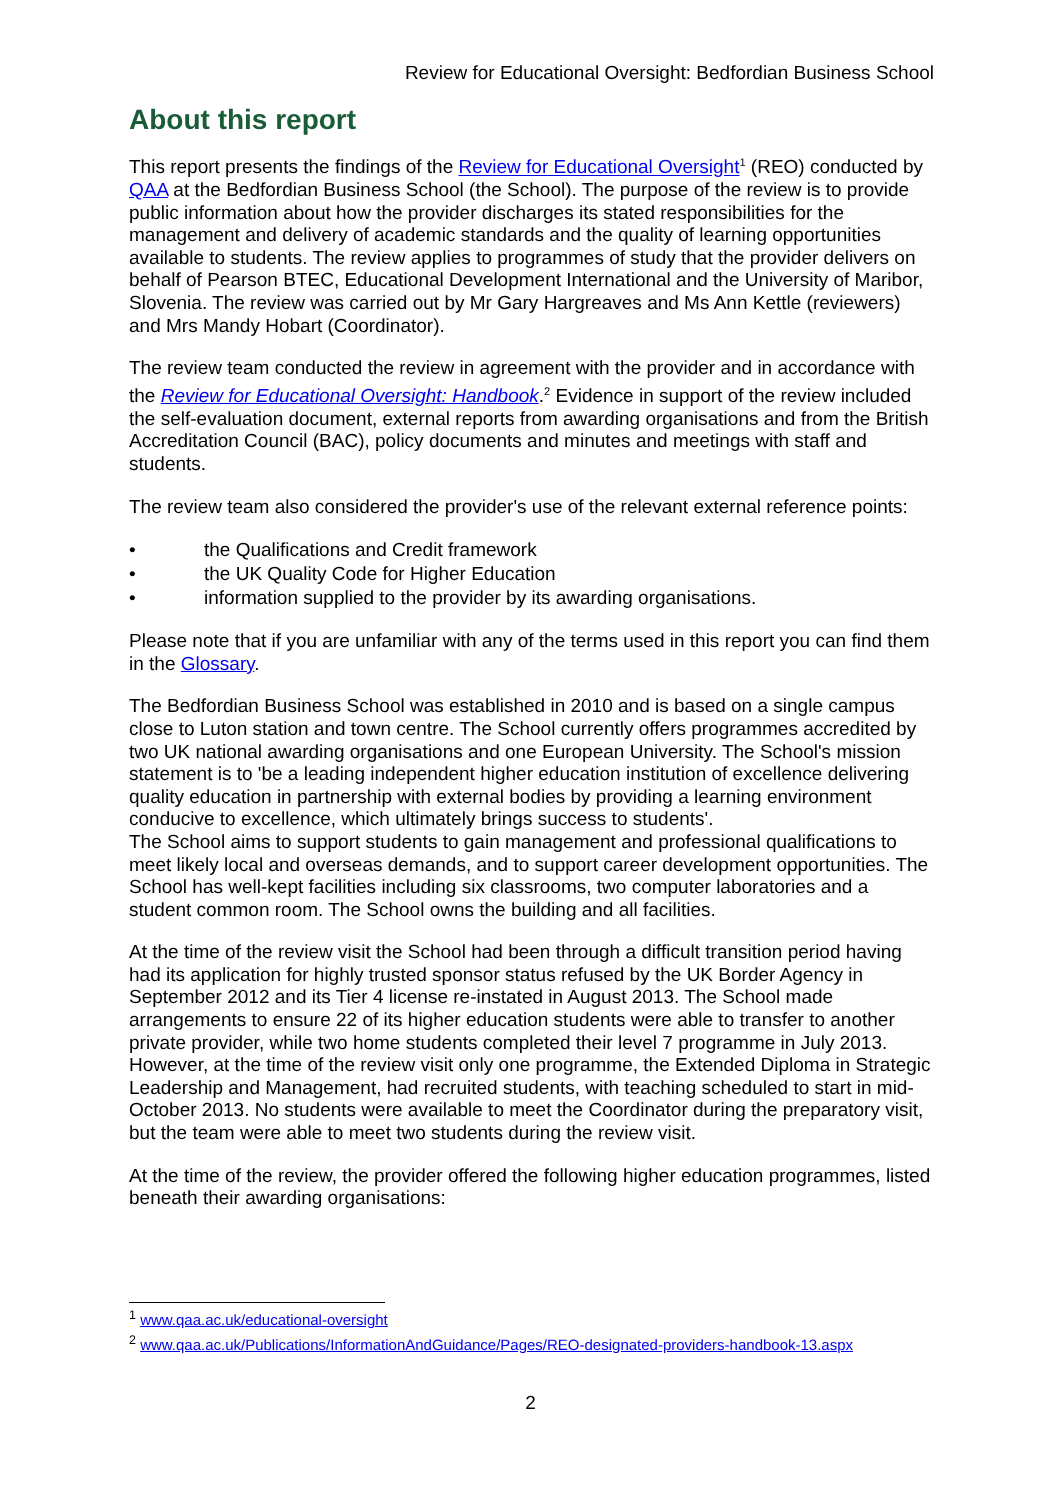Review for Educational Oversight: Bedfordian Business School
About this report
This report presents the findings of the Review for Educational Oversight<sup>1</sup> (REO) conducted by QAA at the Bedfordian Business School (the School). The purpose of the review is to provide public information about how the provider discharges its stated responsibilities for the management and delivery of academic standards and the quality of learning opportunities available to students. The review applies to programmes of study that the provider delivers on behalf of Pearson BTEC, Educational Development International and the University of Maribor, Slovenia. The review was carried out by Mr Gary Hargreaves and Ms Ann Kettle (reviewers) and Mrs Mandy Hobart (Coordinator).
The review team conducted the review in agreement with the provider and in accordance with the Review for Educational Oversight: Handbook.<sup>2</sup> Evidence in support of the review included the self-evaluation document, external reports from awarding organisations and from the British Accreditation Council (BAC), policy documents and minutes and meetings with staff and students.
The review team also considered the provider's use of the relevant external reference points:
• the Qualifications and Credit framework
• the UK Quality Code for Higher Education
• information supplied to the provider by its awarding organisations.
Please note that if you are unfamiliar with any of the terms used in this report you can find them in the Glossary.
The Bedfordian Business School was established in 2010 and is based on a single campus close to Luton station and town centre. The School currently offers programmes accredited by two UK national awarding organisations and one European University. The School's mission statement is to 'be a leading independent higher education institution of excellence delivering quality education in partnership with external bodies by providing a learning environment conducive to excellence, which ultimately brings success to students'.
The School aims to support students to gain management and professional qualifications to meet likely local and overseas demands, and to support career development opportunities. The School has well-kept facilities including six classrooms, two computer laboratories and a student common room. The School owns the building and all facilities.
At the time of the review visit the School had been through a difficult transition period having had its application for highly trusted sponsor status refused by the UK Border Agency in September 2012 and its Tier 4 license re-instated in August 2013. The School made arrangements to ensure 22 of its higher education students were able to transfer to another private provider, while two home students completed their level 7 programme in July 2013. However, at the time of the review visit only one programme, the Extended Diploma in Strategic Leadership and Management, had recruited students, with teaching scheduled to start in mid-October 2013. No students were available to meet the Coordinator during the preparatory visit, but the team were able to meet two students during the review visit.
At the time of the review, the provider offered the following higher education programmes, listed beneath their awarding organisations:
<sup>1</sup> www.qaa.ac.uk/educational-oversight
<sup>2</sup> www.qaa.ac.uk/Publications/InformationAndGuidance/Pages/REO-designated-providers-handbook-13.aspx
2